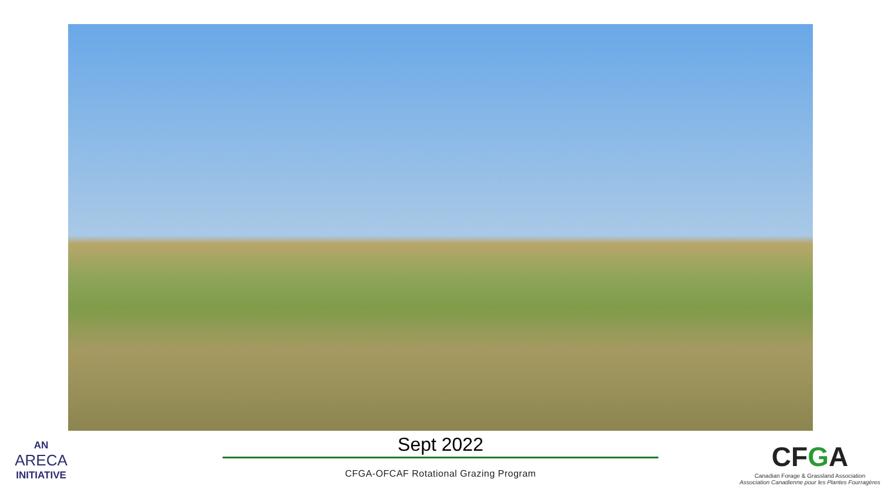AN
ARECA
INITIATIVE
Sept 2022
CFGA-OFCAF Rotational Grazing Program
CFGA
Canadian Forage & Grassland Association
Association Canadienne pour les Plantes Fourragères